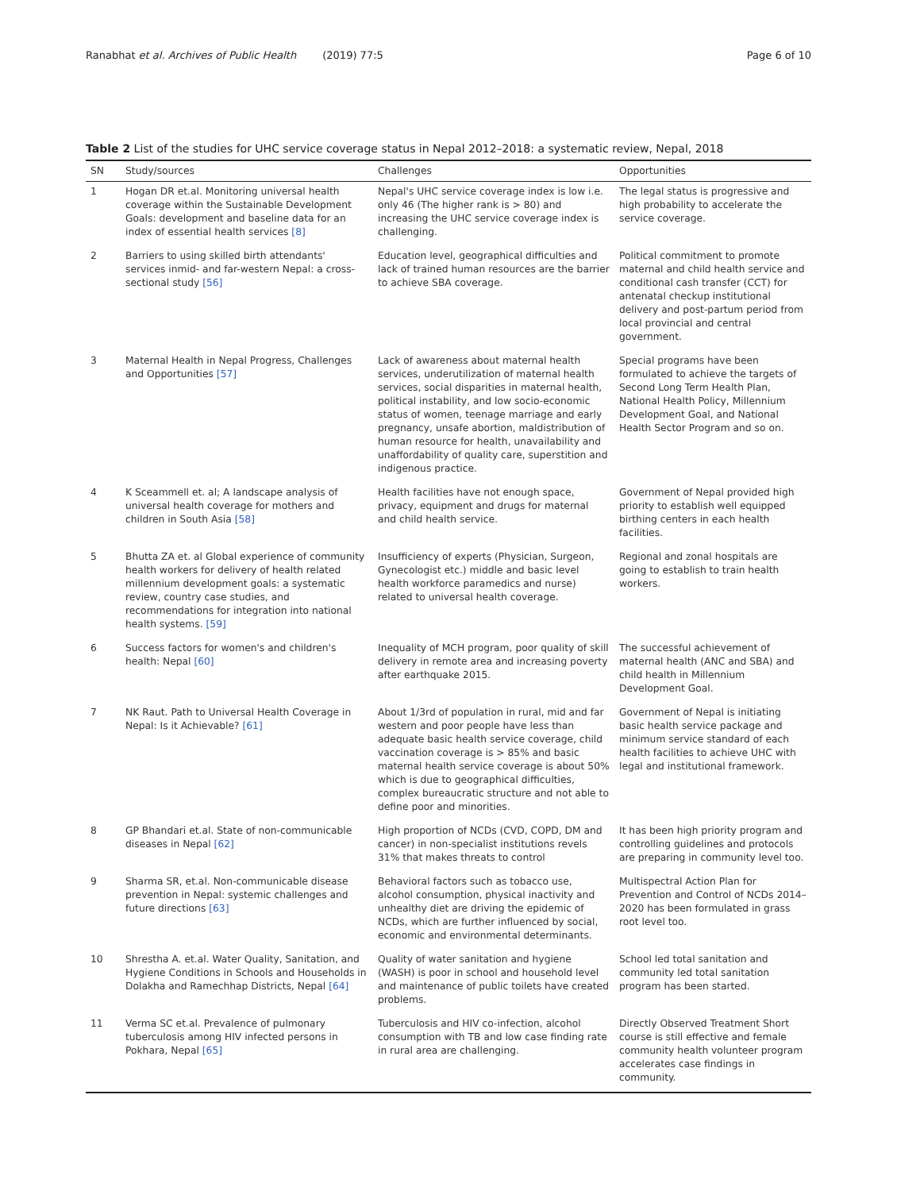Ranabhat et al. Archives of Public Health (2019) 77:5
Page 6 of 10
Table 2 List of the studies for UHC service coverage status in Nepal 2012–2018: a systematic review, Nepal, 2018
| SN | Study/sources | Challenges | Opportunities |
| --- | --- | --- | --- |
| 1 | Hogan DR et.al. Monitoring universal health coverage within the Sustainable Development Goals: development and baseline data for an index of essential health services [8] | Nepal's UHC service coverage index is low i.e. only 46 (The higher rank is > 80) and increasing the UHC service coverage index is challenging. | The legal status is progressive and high probability to accelerate the service coverage. |
| 2 | Barriers to using skilled birth attendants' services inmid- and far-western Nepal: a cross-sectional study [56] | Education level, geographical difficulties and lack of trained human resources are the barrier to achieve SBA coverage. | Political commitment to promote maternal and child health service and conditional cash transfer (CCT) for antenatal checkup institutional delivery and post-partum period from local provincial and central government. |
| 3 | Maternal Health in Nepal Progress, Challenges and Opportunities [57] | Lack of awareness about maternal health services, underutilization of maternal health services, social disparities in maternal health, political instability, and low socio-economic status of women, teenage marriage and early pregnancy, unsafe abortion, maldistribution of human resource for health, unavailability and unaffordability of quality care, superstition and indigenous practice. | Special programs have been formulated to achieve the targets of Second Long Term Health Plan, National Health Policy, Millennium Development Goal, and National Health Sector Program and so on. |
| 4 | K Sceammell et. al; A landscape analysis of universal health coverage for mothers and children in South Asia [58] | Health facilities have not enough space, privacy, equipment and drugs for maternal and child health service. | Government of Nepal provided high priority to establish well equipped birthing centers in each health facilities. |
| 5 | Bhutta ZA et. al Global experience of community health workers for delivery of health related millennium development goals: a systematic review, country case studies, and recommendations for integration into national health systems. [59] | Insufficiency of experts (Physician, Surgeon, Gynecologist etc.) middle and basic level health workforce paramedics and nurse) related to universal health coverage. | Regional and zonal hospitals are going to establish to train health workers. |
| 6 | Success factors for women's and children's health: Nepal [60] | Inequality of MCH program, poor quality of skill delivery in remote area and increasing poverty after earthquake 2015. | The successful achievement of maternal health (ANC and SBA) and child health in Millennium Development Goal. |
| 7 | NK Raut. Path to Universal Health Coverage in Nepal: Is it Achievable? [61] | About 1/3rd of population in rural, mid and far western and poor people have less than adequate basic health service coverage, child vaccination coverage is > 85% and basic maternal health service coverage is about 50% which is due to geographical difficulties, complex bureaucratic structure and not able to define poor and minorities. | Government of Nepal is initiating basic health service package and minimum service standard of each health facilities to achieve UHC with legal and institutional framework. |
| 8 | GP Bhandari et.al. State of non-communicable diseases in Nepal [62] | High proportion of NCDs (CVD, COPD, DM and cancer) in non-specialist institutions revels 31% that makes threats to control | It has been high priority program and controlling guidelines and protocols are preparing in community level too. |
| 9 | Sharma SR, et.al. Non-communicable disease prevention in Nepal: systemic challenges and future directions [63] | Behavioral factors such as tobacco use, alcohol consumption, physical inactivity and unhealthy diet are driving the epidemic of NCDs, which are further influenced by social, economic and environmental determinants. | Multispectral Action Plan for Prevention and Control of NCDs 2014–2020 has been formulated in grass root level too. |
| 10 | Shrestha A. et.al. Water Quality, Sanitation, and Hygiene Conditions in Schools and Households in Dolakha and Ramechhap Districts, Nepal [64] | Quality of water sanitation and hygiene (WASH) is poor in school and household level and maintenance of public toilets have created problems. | School led total sanitation and community led total sanitation program has been started. |
| 11 | Verma SC et.al. Prevalence of pulmonary tuberculosis among HIV infected persons in Pokhara, Nepal [65] | Tuberculosis and HIV co-infection, alcohol consumption with TB and low case finding rate in rural area are challenging. | Directly Observed Treatment Short course is still effective and female community health volunteer program accelerates case findings in community. |